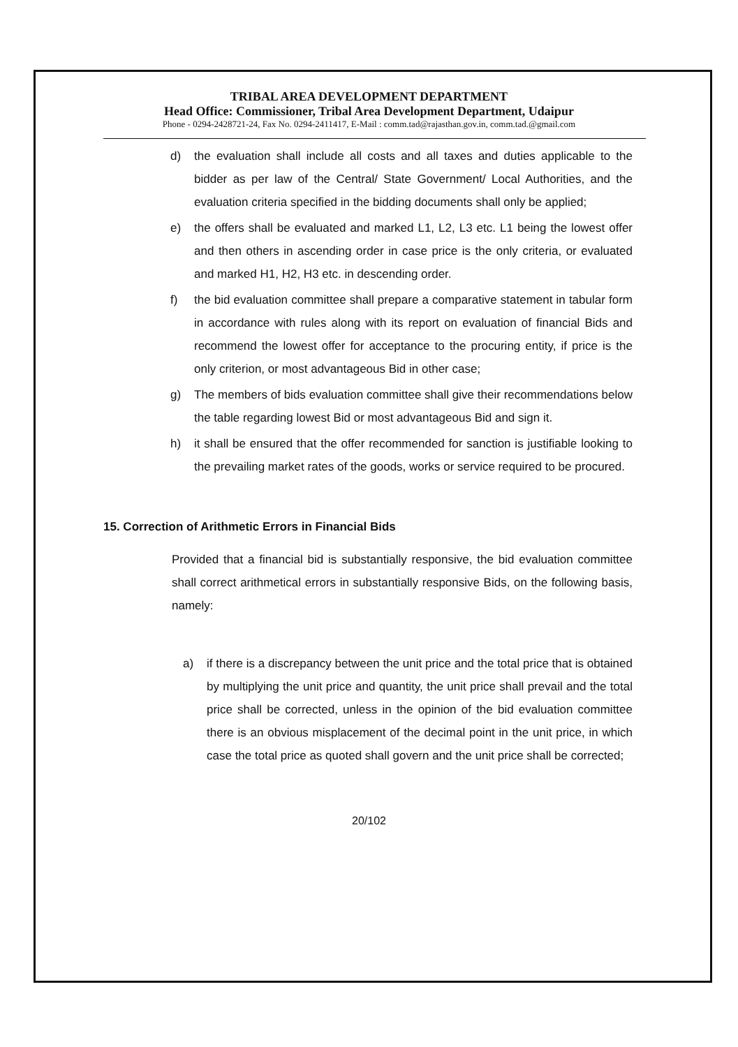TRIBAL AREA DEVELOPMENT DEPARTMENT
Head Office: Commissioner, Tribal Area Development Department, Udaipur
Phone - 0294-2428721-24, Fax No. 0294-2411417, E-Mail : comm.tad@rajasthan.gov.in, comm.tad.@gmail.com
d) the evaluation shall include all costs and all taxes and duties applicable to the bidder as per law of the Central/ State Government/ Local Authorities, and the evaluation criteria specified in the bidding documents shall only be applied;
e) the offers shall be evaluated and marked L1, L2, L3 etc. L1 being the lowest offer and then others in ascending order in case price is the only criteria, or evaluated and marked H1, H2, H3 etc. in descending order.
f) the bid evaluation committee shall prepare a comparative statement in tabular form in accordance with rules along with its report on evaluation of financial Bids and recommend the lowest offer for acceptance to the procuring entity, if price is the only criterion, or most advantageous Bid in other case;
g) The members of bids evaluation committee shall give their recommendations below the table regarding lowest Bid or most advantageous Bid and sign it.
h) it shall be ensured that the offer recommended for sanction is justifiable looking to the prevailing market rates of the goods, works or service required to be procured.
15. Correction of Arithmetic Errors in Financial Bids
Provided that a financial bid is substantially responsive, the bid evaluation committee shall correct arithmetical errors in substantially responsive Bids, on the following basis, namely:
a) if there is a discrepancy between the unit price and the total price that is obtained by multiplying the unit price and quantity, the unit price shall prevail and the total price shall be corrected, unless in the opinion of the bid evaluation committee there is an obvious misplacement of the decimal point in the unit price, in which case the total price as quoted shall govern and the unit price shall be corrected;
20/102